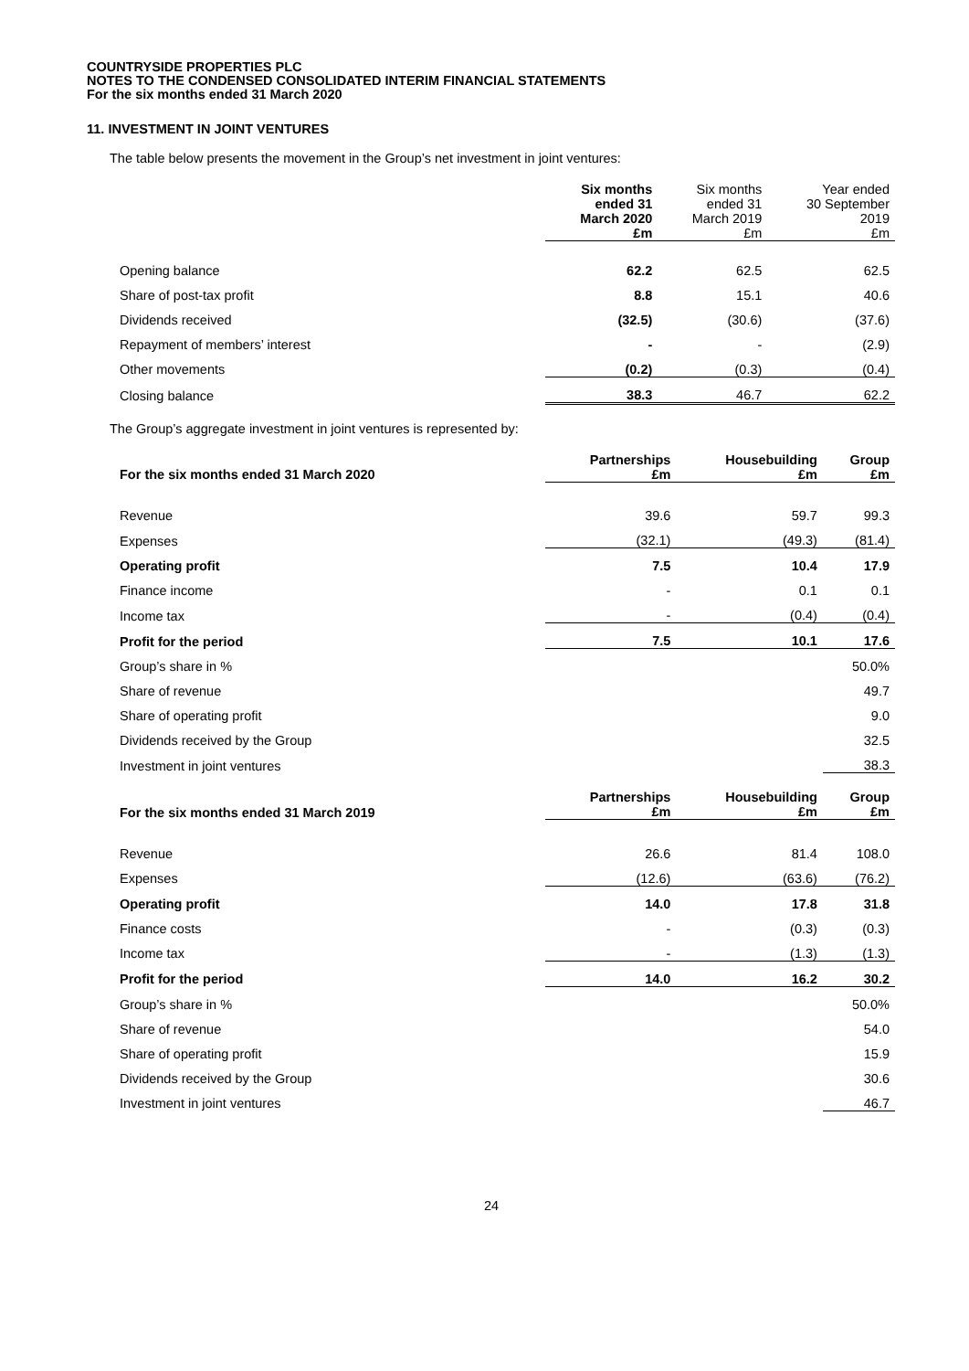COUNTRYSIDE PROPERTIES PLC
NOTES TO THE CONDENSED CONSOLIDATED INTERIM FINANCIAL STATEMENTS
For the six months ended 31 March 2020
11. INVESTMENT IN JOINT VENTURES
The table below presents the movement in the Group’s net investment in joint ventures:
| | Six months ended 31 March 2020 £m | Six months ended 31 March 2019 £m | Year ended 30 September 2019 £m |
| --- | --- | --- | --- |
| Opening balance | 62.2 | 62.5 | 62.5 |
| Share of post-tax profit | 8.8 | 15.1 | 40.6 |
| Dividends received | (32.5) | (30.6) | (37.6) |
| Repayment of members’ interest | - | - | (2.9) |
| Other movements | (0.2) | (0.3) | (0.4) |
| Closing balance | 38.3 | 46.7 | 62.2 |
The Group’s aggregate investment in joint ventures is represented by:
| For the six months ended 31 March 2020 | Partnerships £m | Housebuilding £m | Group £m |
| --- | --- | --- | --- |
| Revenue | 39.6 | 59.7 | 99.3 |
| Expenses | (32.1) | (49.3) | (81.4) |
| Operating profit | 7.5 | 10.4 | 17.9 |
| Finance income | - | 0.1 | 0.1 |
| Income tax | - | (0.4) | (0.4) |
| Profit for the period | 7.5 | 10.1 | 17.6 |
| Group’s share in % | | | 50.0% |
| Share of revenue | | | 49.7 |
| Share of operating profit | | | 9.0 |
| Dividends received by the Group | | | 32.5 |
| Investment in joint ventures | | | 38.3 |
| For the six months ended 31 March 2019 | Partnerships £m | Housebuilding £m | Group £m |
| --- | --- | --- | --- |
| Revenue | 26.6 | 81.4 | 108.0 |
| Expenses | (12.6) | (63.6) | (76.2) |
| Operating profit | 14.0 | 17.8 | 31.8 |
| Finance costs | - | (0.3) | (0.3) |
| Income tax | - | (1.3) | (1.3) |
| Profit for the period | 14.0 | 16.2 | 30.2 |
| Group’s share in % | | | 50.0% |
| Share of revenue | | | 54.0 |
| Share of operating profit | | | 15.9 |
| Dividends received by the Group | | | 30.6 |
| Investment in joint ventures | | | 46.7 |
24